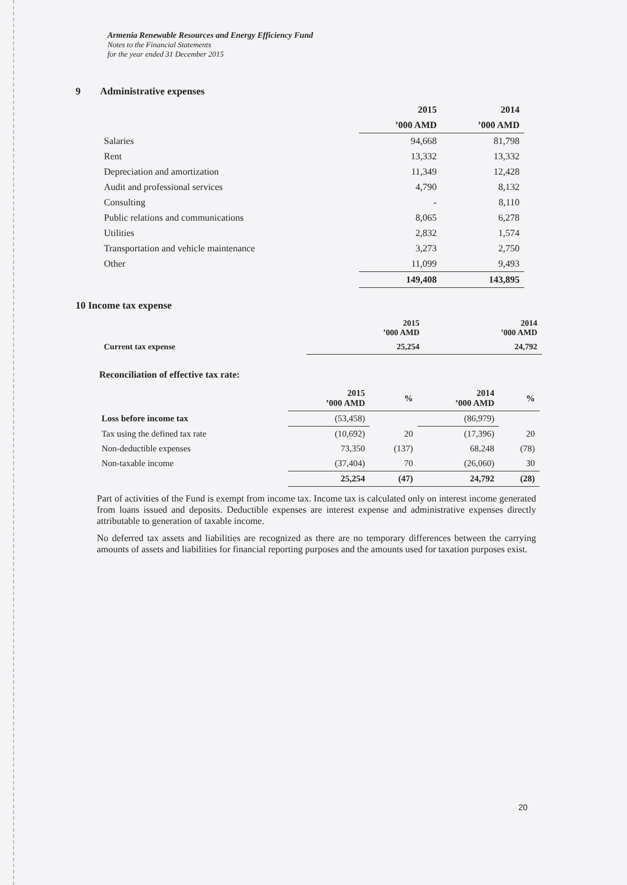Armenia Renewable Resources and Energy Efficiency Fund
Notes to the Financial Statements
for the year ended 31 December 2015
9 Administrative expenses
| | 2015 | 2014 |
| | ’000 AMD | ’000 AMD |
| Salaries | 94,668 | 81,798 |
| Rent | 13,332 | 13,332 |
| Depreciation and amortization | 11,349 | 12,428 |
| Audit and professional services | 4,790 | 8,132 |
| Consulting | - | 8,110 |
| Public relations and communications | 8,065 | 6,278 |
| Utilities | 2,832 | 1,574 |
| Transportation and vehicle maintenance | 3,273 | 2,750 |
| Other | 11,099 | 9,493 |
| | 149,408 | 143,895 |
10 Income tax expense
| | 2015 ’000 AMD | 2014 ’000 AMD |
| Current tax expense | 25,254 | 24,792 |
Reconciliation of effective tax rate:
| | 2015 ’000 AMD | % | 2014 ’000 AMD | % |
| Loss before income tax | (53,458) | | (86,979) | |
| Tax using the defined tax rate | (10,692) | 20 | (17,396) | 20 |
| Non-deductible expenses | 73,350 | (137) | 68,248 | (78) |
| Non-taxable income | (37,404) | 70 | (26,060) | 30 |
| | 25,254 | (47) | 24,792 | (28) |
Part of activities of the Fund is exempt from income tax. Income tax is calculated only on interest income generated from loans issued and deposits. Deductible expenses are interest expense and administrative expenses directly attributable to generation of taxable income.
No deferred tax assets and liabilities are recognized as there are no temporary differences between the carrying amounts of assets and liabilities for financial reporting purposes and the amounts used for taxation purposes exist.
20